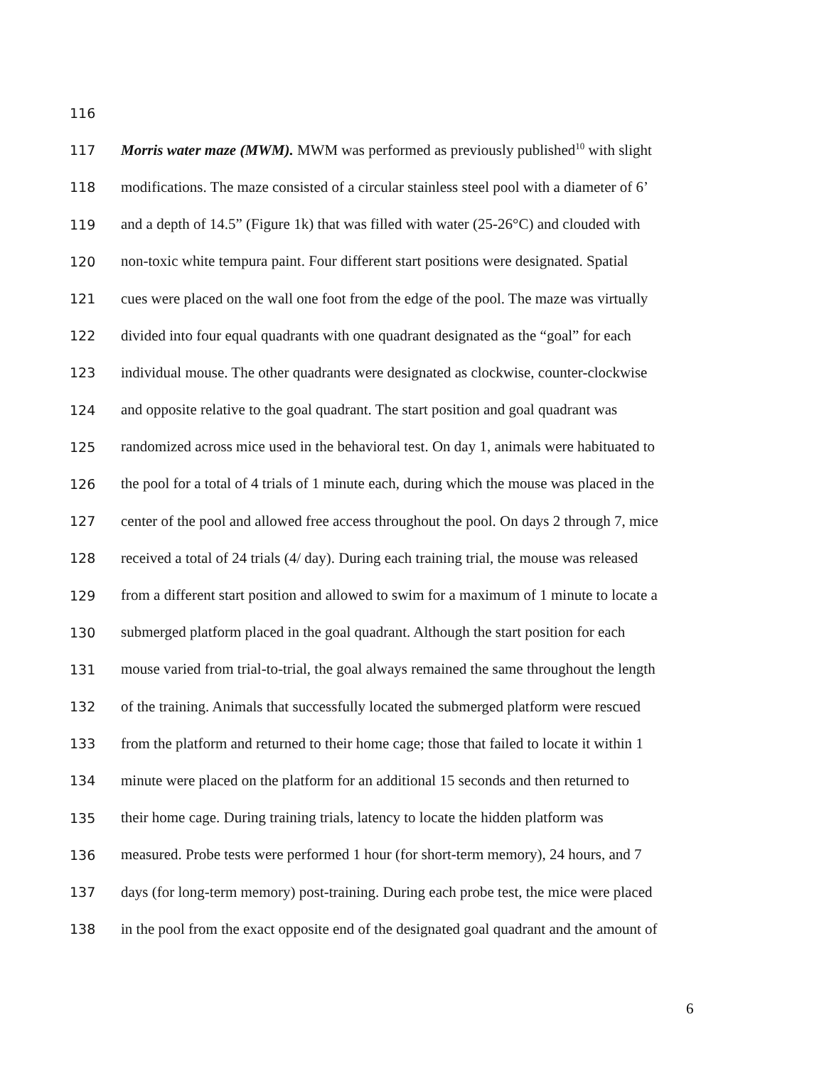116
117 Morris water maze (MWM). MWM was performed as previously published<sup>10</sup> with slight
118 modifications. The maze consisted of a circular stainless steel pool with a diameter of 6’
119 and a depth of 14.5” (Figure 1k) that was filled with water (25-26°C) and clouded with
120 non-toxic white tempura paint. Four different start positions were designated. Spatial
121 cues were placed on the wall one foot from the edge of the pool. The maze was virtually
122 divided into four equal quadrants with one quadrant designated as the “goal” for each
123 individual mouse. The other quadrants were designated as clockwise, counter-clockwise
124 and opposite relative to the goal quadrant. The start position and goal quadrant was
125 randomized across mice used in the behavioral test. On day 1, animals were habituated to
126 the pool for a total of 4 trials of 1 minute each, during which the mouse was placed in the
127 center of the pool and allowed free access throughout the pool. On days 2 through 7, mice
128 received a total of 24 trials (4/ day). During each training trial, the mouse was released
129 from a different start position and allowed to swim for a maximum of 1 minute to locate a
130 submerged platform placed in the goal quadrant. Although the start position for each
131 mouse varied from trial-to-trial, the goal always remained the same throughout the length
132 of the training. Animals that successfully located the submerged platform were rescued
133 from the platform and returned to their home cage; those that failed to locate it within 1
134 minute were placed on the platform for an additional 15 seconds and then returned to
135 their home cage. During training trials, latency to locate the hidden platform was
136 measured. Probe tests were performed 1 hour (for short-term memory), 24 hours, and 7
137 days (for long-term memory) post-training. During each probe test, the mice were placed
138 in the pool from the exact opposite end of the designated goal quadrant and the amount of
6